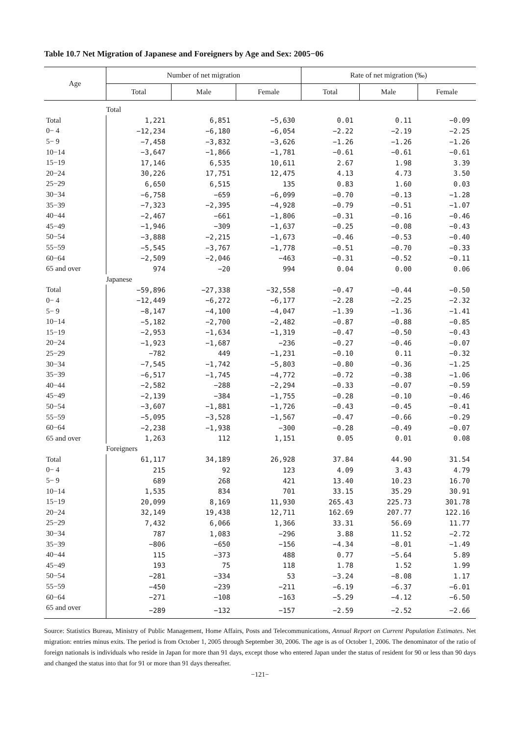Table 10.7 Net Migration of Japanese and Foreigners by Age and Sex: 2005−06
| Age | Number of net migration | | | Rate of net migration (‰) | | |
| --- | --- | --- | --- | --- | --- | --- |
| | Total | Male | Female | Total | Male | Female |
| | Total | | | | | |
| Total | 1,221 | 6,851 | −5,630 | 0.01 | 0.11 | −0.09 |
| 0− 4 | −12,234 | −6,180 | −6,054 | −2.22 | −2.19 | −2.25 |
| 5− 9 | −7,458 | −3,832 | −3,626 | −1.26 | −1.26 | −1.26 |
| 10−14 | −3,647 | −1,866 | −1,781 | −0.61 | −0.61 | −0.61 |
| 15−19 | 17,146 | 6,535 | 10,611 | 2.67 | 1.98 | 3.39 |
| 20−24 | 30,226 | 17,751 | 12,475 | 4.13 | 4.73 | 3.50 |
| 25−29 | 6,650 | 6,515 | 135 | 0.83 | 1.60 | 0.03 |
| 30−34 | −6,758 | −659 | −6,099 | −0.70 | −0.13 | −1.28 |
| 35−39 | −7,323 | −2,395 | −4,928 | −0.79 | −0.51 | −1.07 |
| 40−44 | −2,467 | −661 | −1,806 | −0.31 | −0.16 | −0.46 |
| 45−49 | −1,946 | −309 | −1,637 | −0.25 | −0.08 | −0.43 |
| 50−54 | −3,888 | −2,215 | −1,673 | −0.46 | −0.53 | −0.40 |
| 55−59 | −5,545 | −3,767 | −1,778 | −0.51 | −0.70 | −0.33 |
| 60−64 | −2,509 | −2,046 | −463 | −0.31 | −0.52 | −0.11 |
| 65 and over | 974 | −20 | 994 | 0.04 | 0.00 | 0.06 |
| | Japanese | | | | | |
| Total | −59,896 | −27,338 | −32,558 | −0.47 | −0.44 | −0.50 |
| 0− 4 | −12,449 | −6,272 | −6,177 | −2.28 | −2.25 | −2.32 |
| 5− 9 | −8,147 | −4,100 | −4,047 | −1.39 | −1.36 | −1.41 |
| 10−14 | −5,182 | −2,700 | −2,482 | −0.87 | −0.88 | −0.85 |
| 15−19 | −2,953 | −1,634 | −1,319 | −0.47 | −0.50 | −0.43 |
| 20−24 | −1,923 | −1,687 | −236 | −0.27 | −0.46 | −0.07 |
| 25−29 | −782 | 449 | −1,231 | −0.10 | 0.11 | −0.32 |
| 30−34 | −7,545 | −1,742 | −5,803 | −0.80 | −0.36 | −1.25 |
| 35−39 | −6,517 | −1,745 | −4,772 | −0.72 | −0.38 | −1.06 |
| 40−44 | −2,582 | −288 | −2,294 | −0.33 | −0.07 | −0.59 |
| 45−49 | −2,139 | −384 | −1,755 | −0.28 | −0.10 | −0.46 |
| 50−54 | −3,607 | −1,881 | −1,726 | −0.43 | −0.45 | −0.41 |
| 55−59 | −5,095 | −3,528 | −1,567 | −0.47 | −0.66 | −0.29 |
| 60−64 | −2,238 | −1,938 | −300 | −0.28 | −0.49 | −0.07 |
| 65 and over | 1,263 | 112 | 1,151 | 0.05 | 0.01 | 0.08 |
| | Foreigners | | | | | |
| Total | 61,117 | 34,189 | 26,928 | 37.84 | 44.90 | 31.54 |
| 0− 4 | 215 | 92 | 123 | 4.09 | 3.43 | 4.79 |
| 5− 9 | 689 | 268 | 421 | 13.40 | 10.23 | 16.70 |
| 10−14 | 1,535 | 834 | 701 | 33.15 | 35.29 | 30.91 |
| 15−19 | 20,099 | 8,169 | 11,930 | 265.43 | 225.73 | 301.78 |
| 20−24 | 32,149 | 19,438 | 12,711 | 162.69 | 207.77 | 122.16 |
| 25−29 | 7,432 | 6,066 | 1,366 | 33.31 | 56.69 | 11.77 |
| 30−34 | 787 | 1,083 | −296 | 3.88 | 11.52 | −2.72 |
| 35−39 | −806 | −650 | −156 | −4.34 | −8.01 | −1.49 |
| 40−44 | 115 | −373 | 488 | 0.77 | −5.64 | 5.89 |
| 45−49 | 193 | 75 | 118 | 1.78 | 1.52 | 1.99 |
| 50−54 | −281 | −334 | 53 | −3.24 | −8.08 | 1.17 |
| 55−59 | −450 | −239 | −211 | −6.19 | −6.37 | −6.01 |
| 60−64 | −271 | −108 | −163 | −5.29 | −4.12 | −6.50 |
| 65 and over | −289 | −132 | −157 | −2.59 | −2.52 | −2.66 |
Source: Statistics Bureau, Ministry of Public Management, Home Affairs, Posts and Telecommunications, Annual Report on Current Population Estimates. Net migration: entries minus exits. The period is from October 1, 2005 through September 30, 2006. The age is as of October 1, 2006. The denominator of the ratio of foreign nationals is individuals who reside in Japan for more than 91 days, except those who entered Japan under the status of resident for 90 or less than 90 days and changed the status into that for 91 or more than 91 days thereafter.
−121−